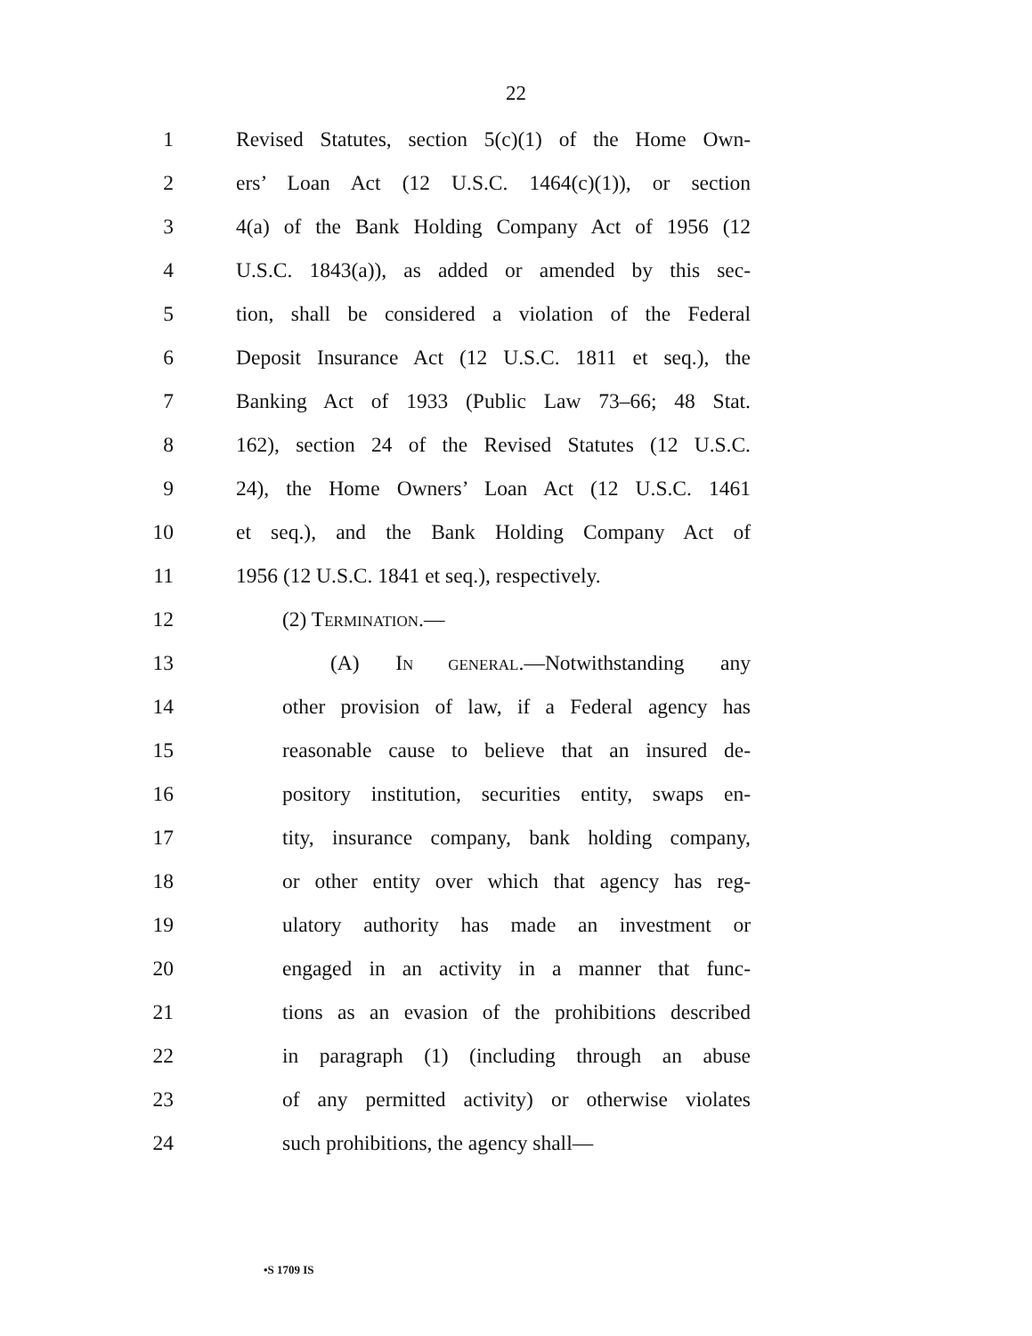22
1 Revised Statutes, section 5(c)(1) of the Home Own-
2 ers’ Loan Act (12 U.S.C. 1464(c)(1)), or section
3 4(a) of the Bank Holding Company Act of 1956 (12
4 U.S.C. 1843(a)), as added or amended by this sec-
5 tion, shall be considered a violation of the Federal
6 Deposit Insurance Act (12 U.S.C. 1811 et seq.), the
7 Banking Act of 1933 (Public Law 73–66; 48 Stat.
8 162), section 24 of the Revised Statutes (12 U.S.C.
9 24), the Home Owners’ Loan Act (12 U.S.C. 1461
10 et seq.), and the Bank Holding Company Act of
11 1956 (12 U.S.C. 1841 et seq.), respectively.
12 (2) TERMINATION.—
13 (A) IN GENERAL.—Notwithstanding any
14 other provision of law, if a Federal agency has
15 reasonable cause to believe that an insured de-
16 pository institution, securities entity, swaps en-
17 tity, insurance company, bank holding company,
18 or other entity over which that agency has reg-
19 ulatory authority has made an investment or
20 engaged in an activity in a manner that func-
21 tions as an evasion of the prohibitions described
22 in paragraph (1) (including through an abuse
23 of any permitted activity) or otherwise violates
24 such prohibitions, the agency shall—
•S 1709 IS